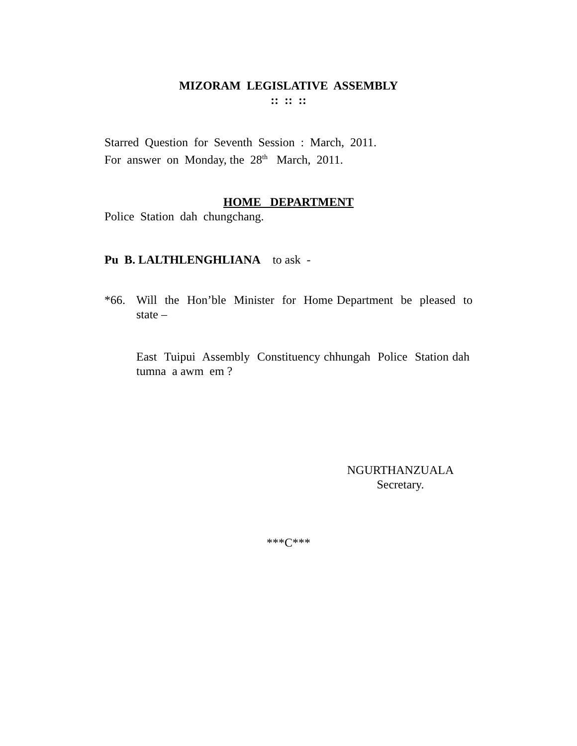MIZORAM LEGISLATIVE ASSEMBLY
:: :: ::
Starred Question for Seventh Session : March, 2011.
For answer on Monday, the 28<sup>th</sup> March, 2011.
HOME DEPARTMENT
Police Station dah chungchang.
Pu B. LALTHLENGHLIANA to ask -
*66. Will the Hon’ble Minister for Home Department be pleased to state –
East Tuipui Assembly Constituency chhungah Police Station dah tumna a awm em ?
NGURTHANZUALA
Secretary.
***C***